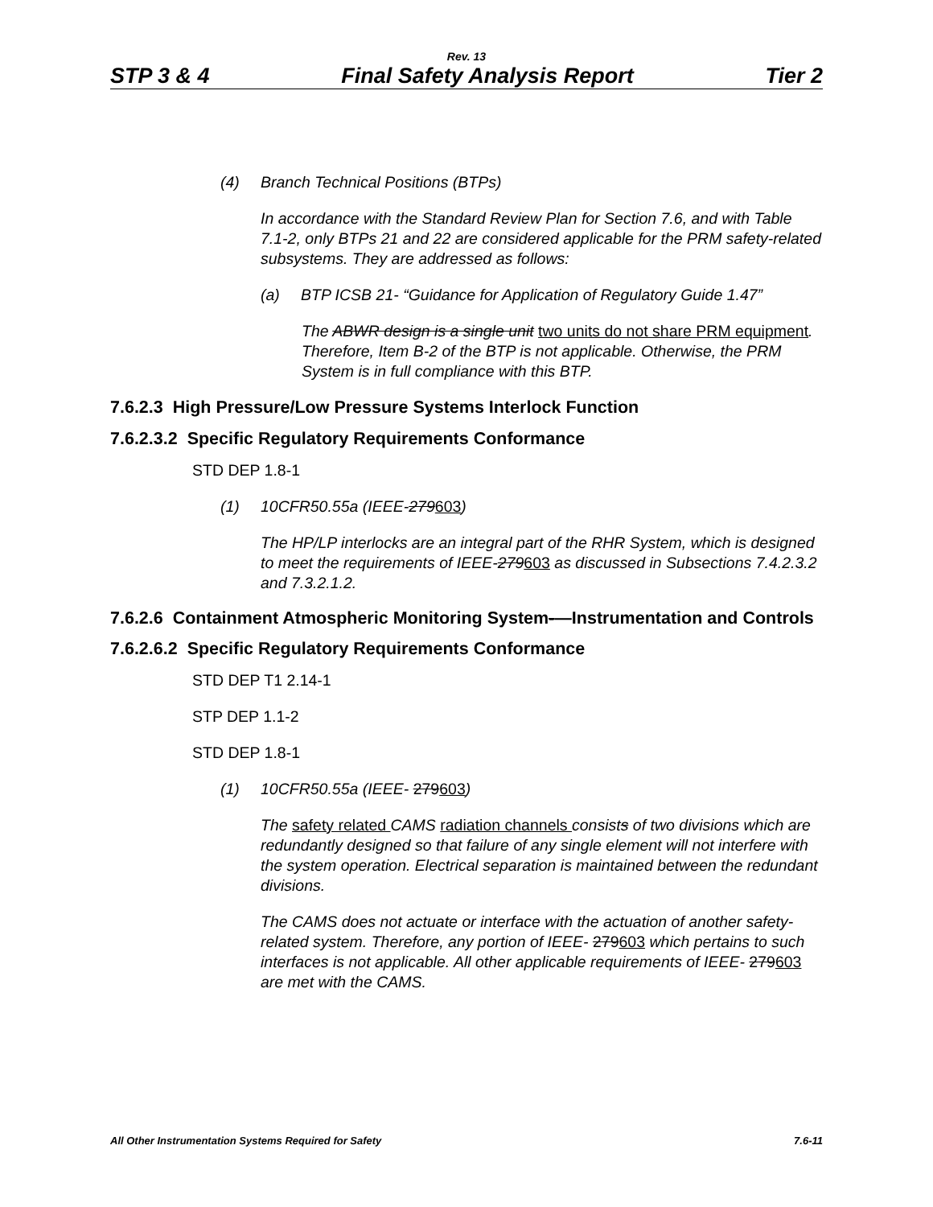Rev. 13
STP 3 & 4 Final Safety Analysis Report Tier 2
(4) Branch Technical Positions (BTPs)
In accordance with the Standard Review Plan for Section 7.6, and with Table 7.1-2, only BTPs 21 and 22 are considered applicable for the PRM safety-related subsystems. They are addressed as follows:
(a) BTP ICSB 21- “Guidance for Application of Regulatory Guide 1.47”
The ABWR design is a single unit two units do not share PRM equipment. Therefore, Item B-2 of the BTP is not applicable. Otherwise, the PRM System is in full compliance with this BTP.
7.6.2.3 High Pressure/Low Pressure Systems Interlock Function
7.6.2.3.2 Specific Regulatory Requirements Conformance
STD DEP 1.8-1
(1) 10CFR50.55a (IEEE-279603)
The HP/LP interlocks are an integral part of the RHR System, which is designed to meet the requirements of IEEE-279603 as discussed in Subsections 7.4.2.3.2 and 7.3.2.1.2.
7.6.2.6 Containment Atmospheric Monitoring System-—Instrumentation and Controls
7.6.2.6.2 Specific Regulatory Requirements Conformance
STD DEP T1 2.14-1
STP DEP 1.1-2
STD DEP 1.8-1
(1) 10CFR50.55a (IEEE- 279603)
The safety related CAMS radiation channels consists of two divisions which are redundantly designed so that failure of any single element will not interfere with the system operation. Electrical separation is maintained between the redundant divisions.
The CAMS does not actuate or interface with the actuation of another safety-related system. Therefore, any portion of IEEE- 279603 which pertains to such interfaces is not applicable. All other applicable requirements of IEEE- 279603 are met with the CAMS.
All Other Instrumentation Systems Required for Safety 7.6-11